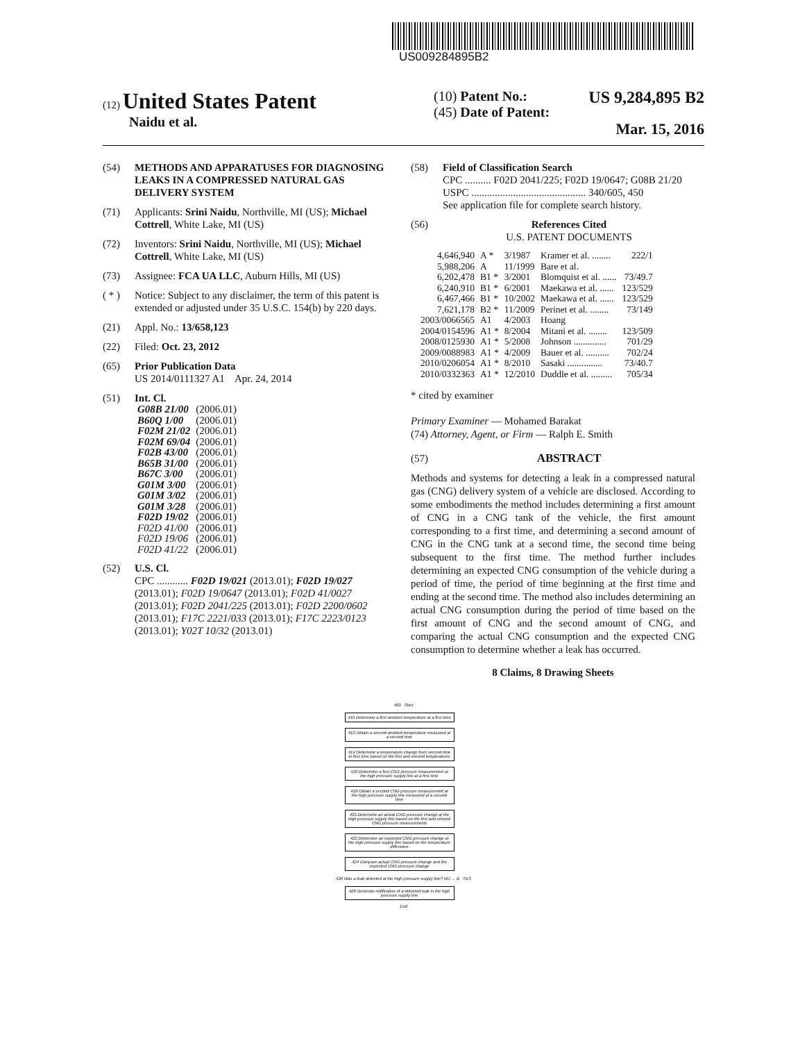US009284895B2
(12) United States Patent
Naidu et al.
(10) Patent No.: US 9,284,895 B2
(45) Date of Patent: Mar. 15, 2016
(54) METHODS AND APPARATUSES FOR DIAGNOSING LEAKS IN A COMPRESSED NATURAL GAS DELIVERY SYSTEM
(71) Applicants: Srini Naidu, Northville, MI (US); Michael Cottrell, White Lake, MI (US)
(72) Inventors: Srini Naidu, Northville, MI (US); Michael Cottrell, White Lake, MI (US)
(73) Assignee: FCA UA LLC, Auburn Hills, MI (US)
( * ) Notice: Subject to any disclaimer, the term of this patent is extended or adjusted under 35 U.S.C. 154(b) by 220 days.
(21) Appl. No.: 13/658,123
(22) Filed: Oct. 23, 2012
(65) Prior Publication Data
US 2014/0111327 A1 Apr. 24, 2014
(51) Int. Cl.
| G08B 21/00 | (2006.01) |
| B60Q 1/00 | (2006.01) |
| F02M 21/02 | (2006.01) |
| F02M 69/04 | (2006.01) |
| F02B 43/00 | (2006.01) |
| B65B 31/00 | (2006.01) |
| B67C 3/00 | (2006.01) |
| G01M 3/00 | (2006.01) |
| G01M 3/02 | (2006.01) |
| G01M 3/28 | (2006.01) |
| F02D 19/02 | (2006.01) |
| F02D 41/00 | (2006.01) |
| F02D 19/06 | (2006.01) |
| F02D 41/22 | (2006.01) |
(52) U.S. Cl.
CPC ............ F02D 19/021 (2013.01); F02D 19/027 (2013.01); F02D 19/0647 (2013.01); F02D 41/0027 (2013.01); F02D 2041/225 (2013.01); F02D 2200/0602 (2013.01); F17C 2221/033 (2013.01); F17C 2223/0123 (2013.01); Y02T 10/32 (2013.01)
(58) Field of Classification Search
CPC .......... F02D 2041/225; F02D 19/0647; G08B 21/20
USPC ............................................ 340/605, 450
See application file for complete search history.
(56) References Cited
U.S. PATENT DOCUMENTS
| 4,646,940 | A * | 3/1987 | Kramer et al. ........ | 222/1 |
| 5,988,206 | A | 11/1999 | Bare et al. | |
| 6,202,478 | B1 * | 3/2001 | Blomquist et al. ...... | 73/49.7 |
| 6,240,910 | B1 * | 6/2001 | Maekawa et al. ...... | 123/529 |
| 6,467,466 | B1 * | 10/2002 | Maekawa et al. ...... | 123/529 |
| 7,621,178 | B2 * | 11/2009 | Perinet et al. ........ | 73/149 |
| 2003/0066565 | A1 | 4/2003 | Hoang | |
| 2004/0154596 | A1 * | 8/2004 | Mitani et al. ........ | 123/509 |
| 2008/0125930 | A1 * | 5/2008 | Johnson .............. | 701/29 |
| 2009/0088983 | A1 * | 4/2009 | Bauer et al. .......... | 702/24 |
| 2010/0206054 | A1 * | 8/2010 | Sasaki ............... | 73/40.7 |
| 2010/0332363 | A1 * | 12/2010 | Duddle et al. ......... | 705/34 |
* cited by examiner
Primary Examiner — Mohamed Barakat
(74) Attorney, Agent, or Firm — Ralph E. Smith
(57) ABSTRACT
Methods and systems for detecting a leak in a compressed natural gas (CNG) delivery system of a vehicle are disclosed. According to some embodiments the method includes determining a first amount of CNG in a CNG tank of the vehicle, the first amount corresponding to a first time, and determining a second amount of CNG in the CNG tank at a second time, the second time being subsequent to the first time. The method further includes determining an expected CNG consumption of the vehicle during a period of time, the period of time beginning at the first time and ending at the second time. The method also includes determining an actual CNG consumption during the period of time based on the first amount of CNG and the second amount of CNG, and comparing the actual CNG consumption and the expected CNG consumption to determine whether a leak has occurred.
8 Claims, 8 Drawing Sheets
400 Start
410 Determine a first ambient temperature at a first time
412 Obtain a second ambient temperature measured at a second time
414 Determine a temperature change from second time to first time based on the first and second temperatures
416 Determine a first CNG pressure measurement at the high pressure supply line at a first time
418 Obtain a second CNG pressure measurement at the high pressure supply line measured at a second time
420 Determine an actual CNG pressure change at the high pressure supply line based on the first and second CNG pressure measurements
422 Determine an expected CNG pressure change at the high pressure supply line based on the temperature difference
424 Compare actual CNG pressure change and the expected CNG pressure change
426 Was a leak detected at the high pressure supply line? NO → B YES
428 Generate notification of a detected leak in the high pressure supply line
End